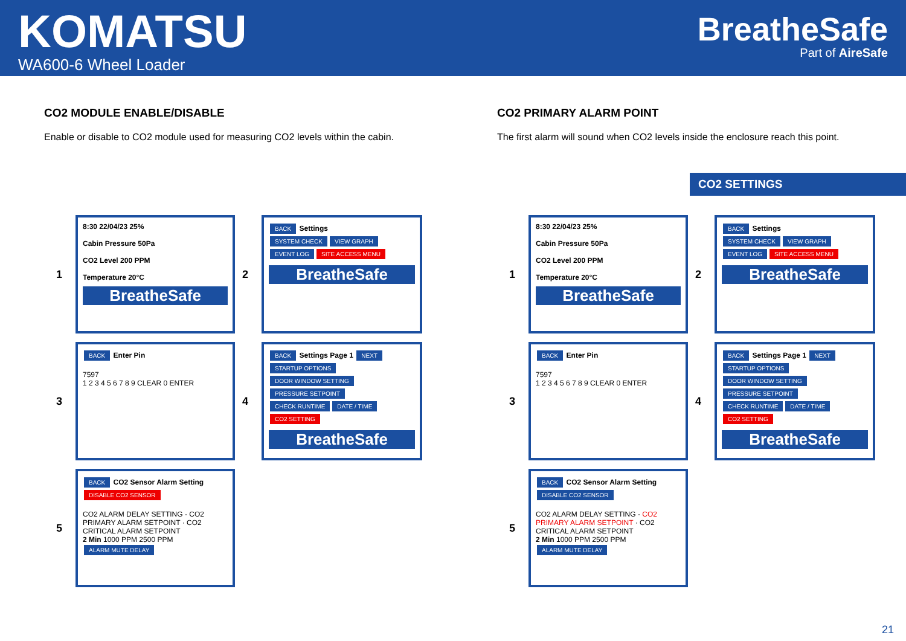KOMATSU
WA600-6 Wheel Loader
BreatheSafe
Part of AireSafe
CO2 MODULE ENABLE/DISABLE
Enable or disable to CO2 module used for measuring CO2 levels within the cabin.
1
8:30 22/04/23 25%
Cabin Pressure 50Pa
CO2 Level 200 PPM
Temperature 20°C
BreatheSafe
2
BACK Settings
SYSTEM CHECK VIEW GRAPH
EVENT LOG SITE ACCESS MENU
BreatheSafe
3
BACK Enter Pin
7597
1 2 3 4 5 6 7 8 9 CLEAR 0 ENTER
4
BACK Settings Page 1 NEXT
STARTUP OPTIONS DOOR WINDOW SETTING PRESSURE SETPOINT
CHECK RUNTIME DATE / TIME CO2 SETTING
BreatheSafe
5
BACK CO2 Sensor Alarm Setting DISABLE CO2 SENSOR
CO2 ALARM DELAY SETTING · CO2 PRIMARY ALARM SETPOINT · CO2 CRITICAL ALARM SETPOINT
2 Min 1000 PPM 2500 PPM
ALARM MUTE DELAY
CO2 SETTINGS
CO2 PRIMARY ALARM POINT
The first alarm will sound when CO2 levels inside the enclosure reach this point.
1
8:30 22/04/23 25%
Cabin Pressure 50Pa
CO2 Level 200 PPM
Temperature 20°C
BreatheSafe
2
BACK Settings
SYSTEM CHECK VIEW GRAPH
EVENT LOG SITE ACCESS MENU
BreatheSafe
3
BACK Enter Pin
7597
1 2 3 4 5 6 7 8 9 CLEAR 0 ENTER
4
BACK Settings Page 1 NEXT
STARTUP OPTIONS DOOR WINDOW SETTING PRESSURE SETPOINT
CHECK RUNTIME DATE / TIME CO2 SETTING
BreatheSafe
5
BACK CO2 Sensor Alarm Setting DISABLE CO2 SENSOR
CO2 ALARM DELAY SETTING · CO2 PRIMARY ALARM SETPOINT · CO2 CRITICAL ALARM SETPOINT
2 Min 1000 PPM 2500 PPM
ALARM MUTE DELAY
21